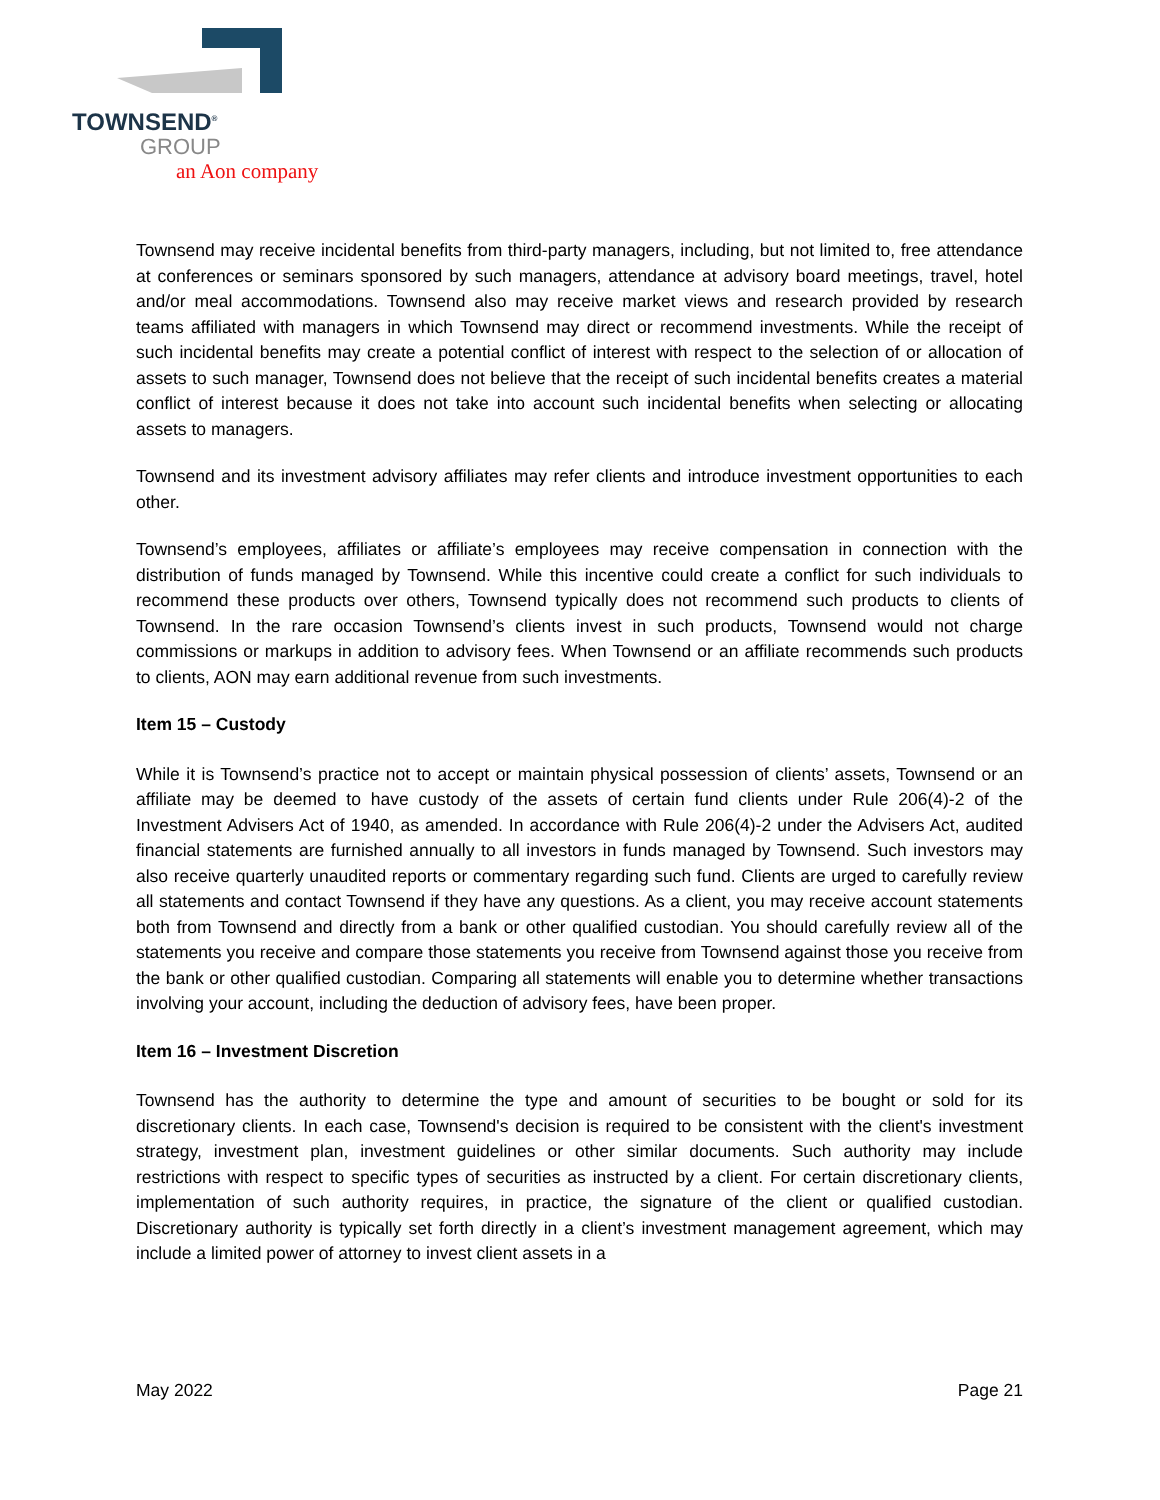TOWNSEND<sup>®</sup>
GROUP
an Aon company
Townsend may receive incidental benefits from third-party managers, including, but not limited to, free attendance at conferences or seminars sponsored by such managers, attendance at advisory board meetings, travel, hotel and/or meal accommodations. Townsend also may receive market views and research provided by research teams affiliated with managers in which Townsend may direct or recommend investments. While the receipt of such incidental benefits may create a potential conflict of interest with respect to the selection of or allocation of assets to such manager, Townsend does not believe that the receipt of such incidental benefits creates a material conflict of interest because it does not take into account such incidental benefits when selecting or allocating assets to managers.
Townsend and its investment advisory affiliates may refer clients and introduce investment opportunities to each other.
Townsend’s employees, affiliates or affiliate’s employees may receive compensation in connection with the distribution of funds managed by Townsend. While this incentive could create a conflict for such individuals to recommend these products over others, Townsend typically does not recommend such products to clients of Townsend. In the rare occasion Townsend’s clients invest in such products, Townsend would not charge commissions or markups in addition to advisory fees. When Townsend or an affiliate recommends such products to clients, AON may earn additional revenue from such investments.
Item 15 – Custody
While it is Townsend’s practice not to accept or maintain physical possession of clients’ assets, Townsend or an affiliate may be deemed to have custody of the assets of certain fund clients under Rule 206(4)-2 of the Investment Advisers Act of 1940, as amended. In accordance with Rule 206(4)-2 under the Advisers Act, audited financial statements are furnished annually to all investors in funds managed by Townsend. Such investors may also receive quarterly unaudited reports or commentary regarding such fund. Clients are urged to carefully review all statements and contact Townsend if they have any questions. As a client, you may receive account statements both from Townsend and directly from a bank or other qualified custodian. You should carefully review all of the statements you receive and compare those statements you receive from Townsend against those you receive from the bank or other qualified custodian. Comparing all statements will enable you to determine whether transactions involving your account, including the deduction of advisory fees, have been proper.
Item 16 – Investment Discretion
Townsend has the authority to determine the type and amount of securities to be bought or sold for its discretionary clients. In each case, Townsend's decision is required to be consistent with the client's investment strategy, investment plan, investment guidelines or other similar documents. Such authority may include restrictions with respect to specific types of securities as instructed by a client. For certain discretionary clients, implementation of such authority requires, in practice, the signature of the client or qualified custodian. Discretionary authority is typically set forth directly in a client’s investment management agreement, which may include a limited power of attorney to invest client assets in a
May 2022 Page 21